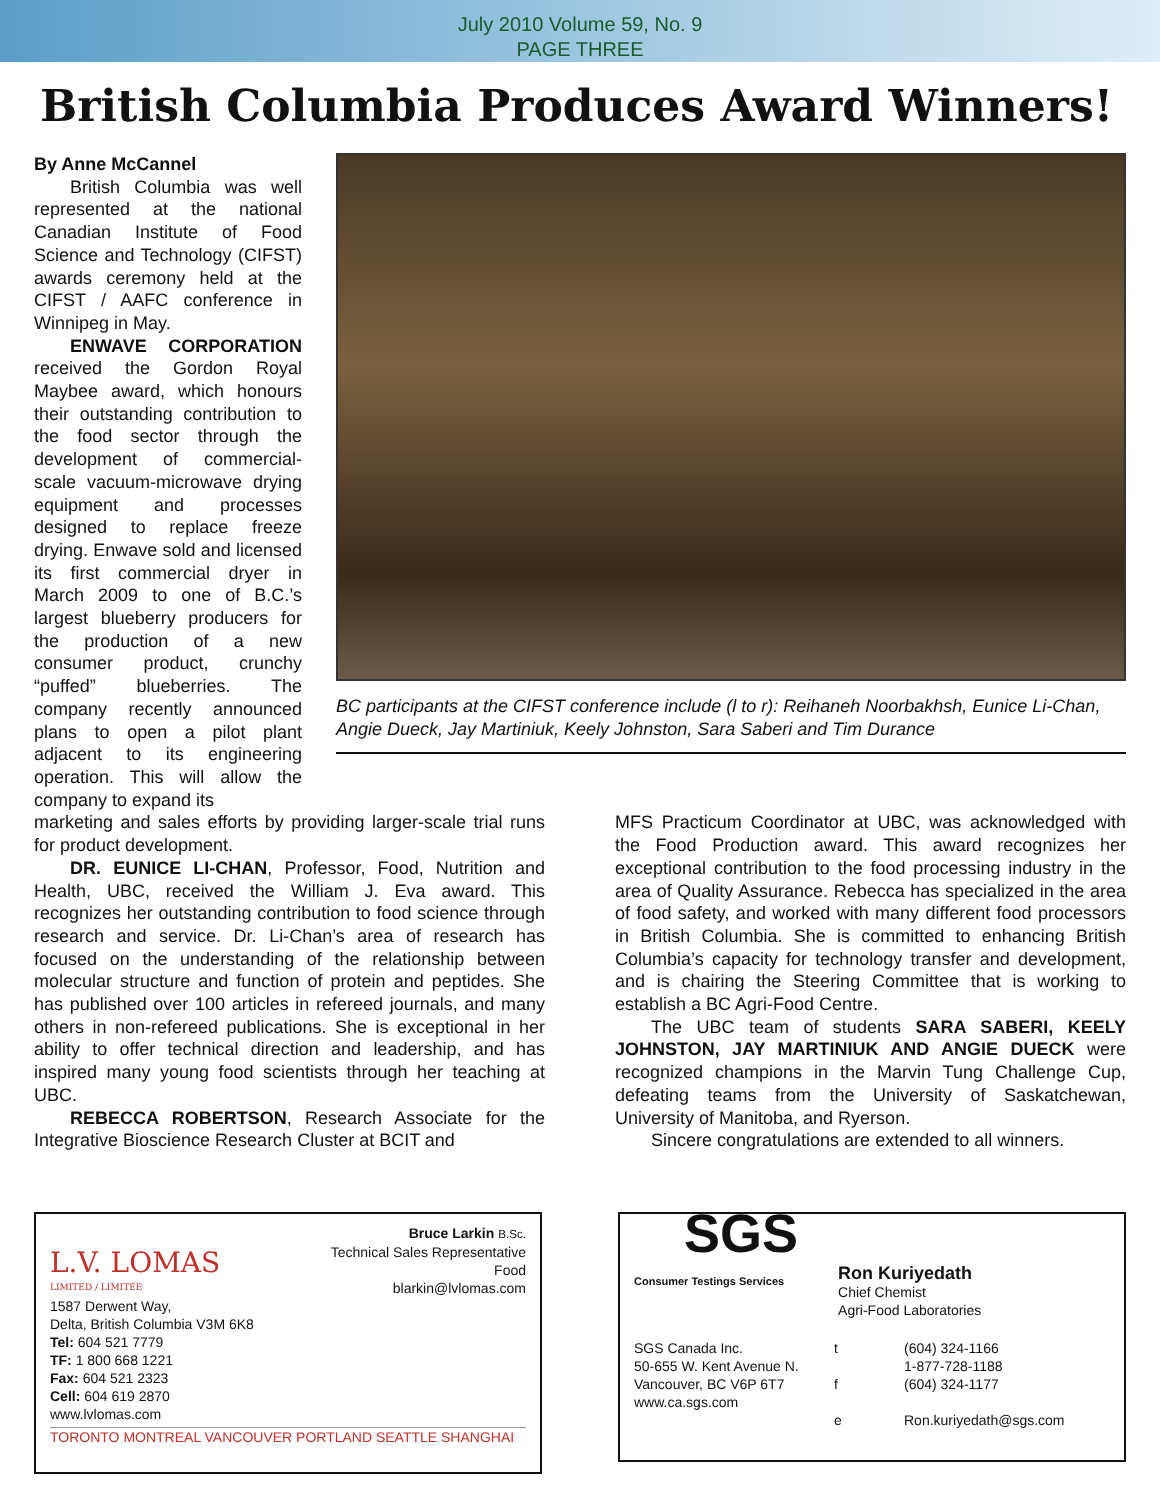July 2010 Volume 59, No. 9
PAGE THREE
British Columbia Produces Award Winners!
BC participants at the CIFST conference include (l to r): Reihaneh Noorbakhsh, Eunice Li-Chan, Angie Dueck, Jay Martiniuk, Keely Johnston, Sara Saberi and Tim Durance
By Anne McCannel
British Columbia was well represented at the national Canadian Institute of Food Science and Technology (CIFST) awards ceremony held at the CIFST / AAFC conference in Winnipeg in May.
ENWAVE CORPORATION received the Gordon Royal Maybee award, which honours their outstanding contribution to the food sector through the development of commercial-scale vacuum-microwave drying equipment and processes designed to replace freeze drying. Enwave sold and licensed its first commercial dryer in March 2009 to one of B.C.’s largest blueberry producers for the production of a new consumer product, crunchy “puffed” blueberries. The company recently announced plans to open a pilot plant adjacent to its engineering operation. This will allow the company to expand its
marketing and sales efforts by providing larger-scale trial runs for product development.
DR. EUNICE LI-CHAN, Professor, Food, Nutrition and Health, UBC, received the William J. Eva award. This recognizes her outstanding contribution to food science through research and service. Dr. Li-Chan’s area of research has focused on the understanding of the relationship between molecular structure and function of protein and peptides. She has published over 100 articles in refereed journals, and many others in non-refereed publications. She is exceptional in her ability to offer technical direction and leadership, and has inspired many young food scientists through her teaching at UBC.
REBECCA ROBERTSON, Research Associate for the Integrative Bioscience Research Cluster at BCIT and
MFS Practicum Coordinator at UBC, was acknowledged with the Food Production award. This award recognizes her exceptional contribution to the food processing industry in the area of Quality Assurance. Rebecca has specialized in the area of food safety, and worked with many different food processors in British Columbia. She is committed to enhancing British Columbia’s capacity for technology transfer and development, and is chairing the Steering Committee that is working to establish a BC Agri-Food Centre.
The UBC team of students SARA SABERI, KEELY JOHNSTON, JAY MARTINIUK AND ANGIE DUECK were recognized champions in the Marvin Tung Challenge Cup, defeating teams from the University of Saskatchewan, University of Manitoba, and Ryerson.
Sincere congratulations are extended to all winners.
L.V. LOMAS
LIMITED / LIMITÉE
Bruce Larkin B.Sc.
Technical Sales Representative
Food
blarkin@lvlomas.com
1587 Derwent Way,
Delta, British Columbia V3M 6K8
Tel: 604 521 7779
TF: 1 800 668 1221
Fax: 604 521 2323
Cell: 604 619 2870
www.lvlomas.com
TORONTO MONTREAL VANCOUVER PORTLAND SEATTLE SHANGHAI
SGS
Consumer Testings Services
Ron Kuriyedath
Chief Chemist
Agri-Food Laboratories
SGS Canada Inc.
50-655 W. Kent Avenue N.
Vancouver, BC V6P 6T7
www.ca.sgs.com
t
f
e
(604) 324-1166
1-877-728-1188
(604) 324-1177
Ron.kuriyedath@sgs.com